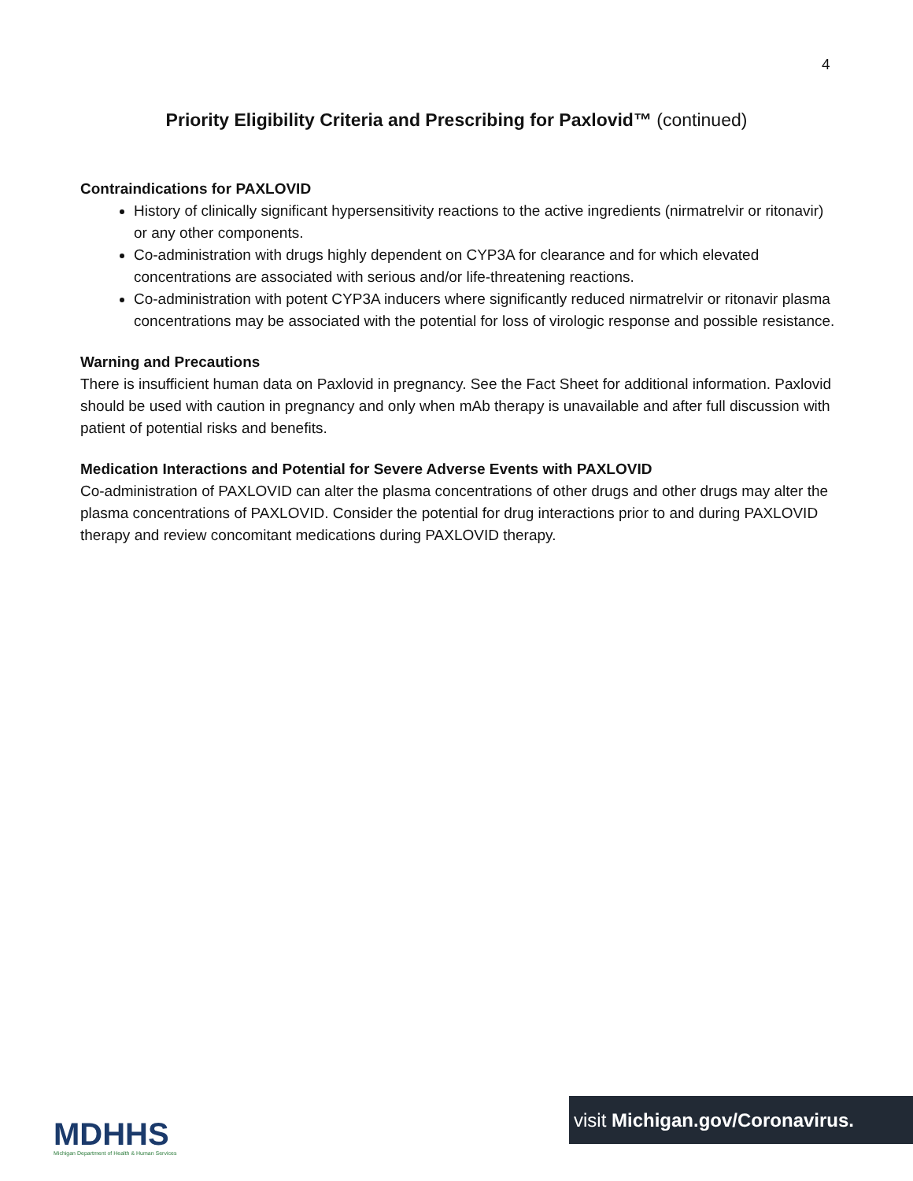4
Priority Eligibility Criteria and Prescribing for Paxlovid™ (continued)
Contraindications for PAXLOVID
History of clinically significant hypersensitivity reactions to the active ingredients (nirmatrelvir or ritonavir) or any other components.
Co-administration with drugs highly dependent on CYP3A for clearance and for which elevated concentrations are associated with serious and/or life-threatening reactions.
Co-administration with potent CYP3A inducers where significantly reduced nirmatrelvir or ritonavir plasma concentrations may be associated with the potential for loss of virologic response and possible resistance.
Warning and Precautions
There is insufficient human data on Paxlovid in pregnancy. See the Fact Sheet for additional information. Paxlovid should be used with caution in pregnancy and only when mAb therapy is unavailable and after full discussion with patient of potential risks and benefits.
Medication Interactions and Potential for Severe Adverse Events with PAXLOVID
Co-administration of PAXLOVID can alter the plasma concentrations of other drugs and other drugs may alter the plasma concentrations of PAXLOVID. Consider the potential for drug interactions prior to and during PAXLOVID therapy and review concomitant medications during PAXLOVID therapy.
MDHHS
Michigan Department of Health & Human Services
visit Michigan.gov/Coronavirus.